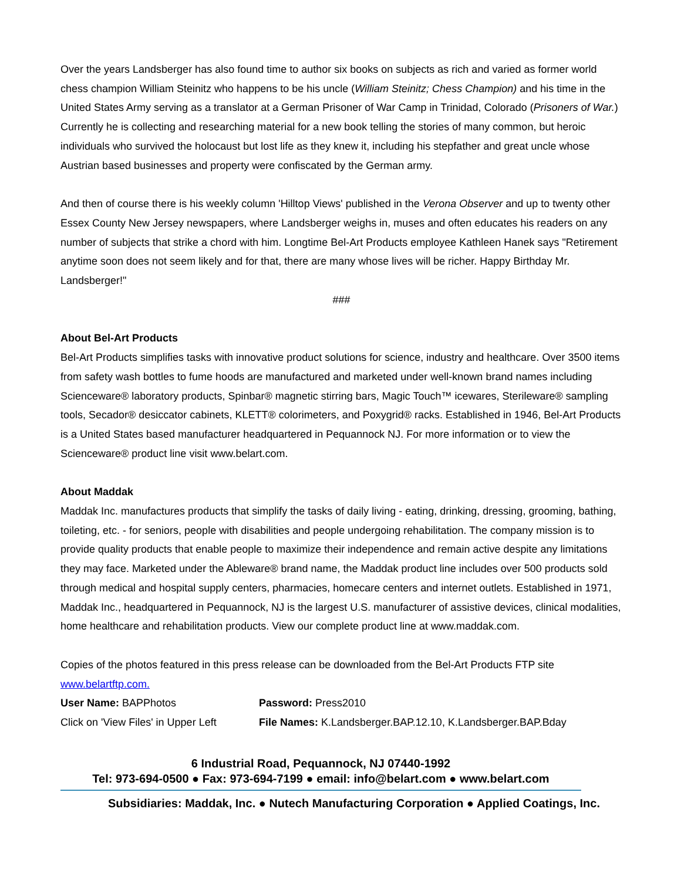Over the years Landsberger has also found time to author six books on subjects as rich and varied as former world chess champion William Steinitz who happens to be his uncle (William Steinitz; Chess Champion) and his time in the United States Army serving as a translator at a German Prisoner of War Camp in Trinidad, Colorado (Prisoners of War.) Currently he is collecting and researching material for a new book telling the stories of many common, but heroic individuals who survived the holocaust but lost life as they knew it, including his stepfather and great uncle whose Austrian based businesses and property were confiscated by the German army.
And then of course there is his weekly column 'Hilltop Views' published in the Verona Observer and up to twenty other Essex County New Jersey newspapers, where Landsberger weighs in, muses and often educates his readers on any number of subjects that strike a chord with him. Longtime Bel-Art Products employee Kathleen Hanek says "Retirement anytime soon does not seem likely and for that, there are many whose lives will be richer. Happy Birthday Mr. Landsberger!"
###
About Bel-Art Products
Bel-Art Products simplifies tasks with innovative product solutions for science, industry and healthcare. Over 3500 items from safety wash bottles to fume hoods are manufactured and marketed under well-known brand names including Scienceware® laboratory products, Spinbar® magnetic stirring bars, Magic Touch™ icewares, Sterileware® sampling tools, Secador® desiccator cabinets, KLETT® colorimeters, and Poxygrid® racks. Established in 1946, Bel-Art Products is a United States based manufacturer headquartered in Pequannock NJ. For more information or to view the Scienceware® product line visit www.belart.com.
About Maddak
Maddak Inc. manufactures products that simplify the tasks of daily living - eating, drinking, dressing, grooming, bathing, toileting, etc. - for seniors, people with disabilities and people undergoing rehabilitation. The company mission is to provide quality products that enable people to maximize their independence and remain active despite any limitations they may face. Marketed under the Ableware® brand name, the Maddak product line includes over 500 products sold through medical and hospital supply centers, pharmacies, homecare centers and internet outlets. Established in 1971, Maddak Inc., headquartered in Pequannock, NJ is the largest U.S. manufacturer of assistive devices, clinical modalities, home healthcare and rehabilitation products. View our complete product line at www.maddak.com.
Copies of the photos featured in this press release can be downloaded from the Bel-Art Products FTP site www.belartftp.com.
User Name: BAPPhotos Password: Press2010
Click on 'View Files' in Upper Left
File Names: K.Landsberger.BAP.12.10, K.Landsberger.BAP.Bday
6 Industrial Road, Pequannock, NJ 07440-1992
Tel: 973-694-0500 ● Fax: 973-694-7199 ● email: info@belart.com ● www.belart.com
Subsidiaries: Maddak, Inc. ● Nutech Manufacturing Corporation ● Applied Coatings, Inc.